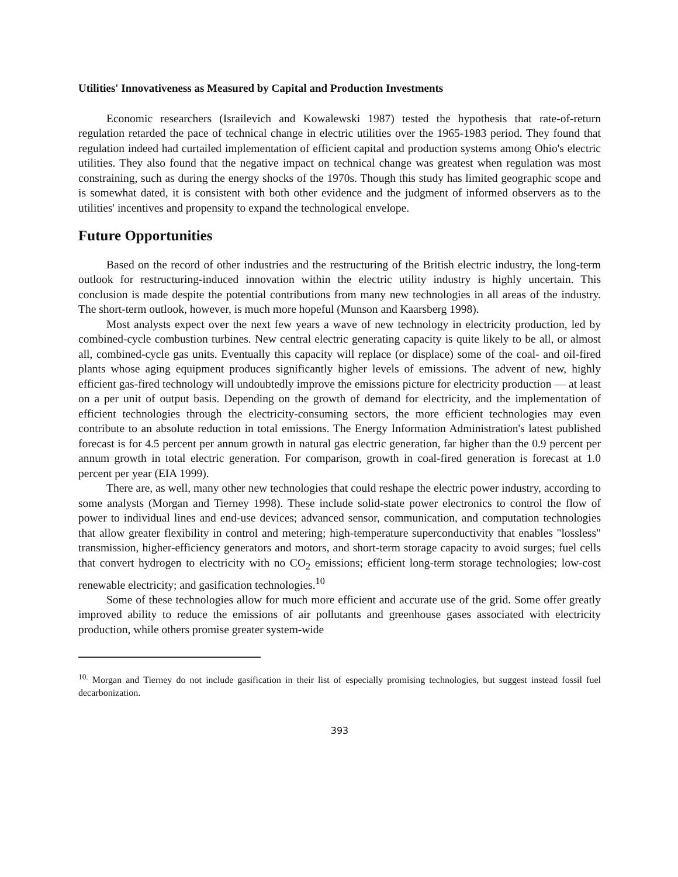Utilities' Innovativeness as Measured by Capital and Production Investments
Economic researchers (Israilevich and Kowalewski 1987) tested the hypothesis that rate-of-return regulation retarded the pace of technical change in electric utilities over the 1965-1983 period. They found that regulation indeed had curtailed implementation of efficient capital and production systems among Ohio's electric utilities. They also found that the negative impact on technical change was greatest when regulation was most constraining, such as during the energy shocks of the 1970s. Though this study has limited geographic scope and is somewhat dated, it is consistent with both other evidence and the judgment of informed observers as to the utilities' incentives and propensity to expand the technological envelope.
Future Opportunities
Based on the record of other industries and the restructuring of the British electric industry, the long-term outlook for restructuring-induced innovation within the electric utility industry is highly uncertain. This conclusion is made despite the potential contributions from many new technologies in all areas of the industry. The short-term outlook, however, is much more hopeful (Munson and Kaarsberg 1998).
Most analysts expect over the next few years a wave of new technology in electricity production, led by combined-cycle combustion turbines. New central electric generating capacity is quite likely to be all, or almost all, combined-cycle gas units. Eventually this capacity will replace (or displace) some of the coal- and oil-fired plants whose aging equipment produces significantly higher levels of emissions. The advent of new, highly efficient gas-fired technology will undoubtedly improve the emissions picture for electricity production — at least on a per unit of output basis. Depending on the growth of demand for electricity, and the implementation of efficient technologies through the electricity-consuming sectors, the more efficient technologies may even contribute to an absolute reduction in total emissions. The Energy Information Administration's latest published forecast is for 4.5 percent per annum growth in natural gas electric generation, far higher than the 0.9 percent per annum growth in total electric generation. For comparison, growth in coal-fired generation is forecast at 1.0 percent per year (EIA 1999).
There are, as well, many other new technologies that could reshape the electric power industry, according to some analysts (Morgan and Tierney 1998). These include solid-state power electronics to control the flow of power to individual lines and end-use devices; advanced sensor, communication, and computation technologies that allow greater flexibility in control and metering; high-temperature superconductivity that enables "lossless" transmission, higher-efficiency generators and motors, and short-term storage capacity to avoid surges; fuel cells that convert hydrogen to electricity with no CO<sub>2</sub> emissions; efficient long-term storage technologies; low-cost renewable electricity; and gasification technologies.<sup>10</sup>
Some of these technologies allow for much more efficient and accurate use of the grid. Some offer greatly improved ability to reduce the emissions of air pollutants and greenhouse gases associated with electricity production, while others promise greater system-wide
<sup>10.</sup> Morgan and Tierney do not include gasification in their list of especially promising technologies, but suggest instead fossil fuel decarbonization.
393